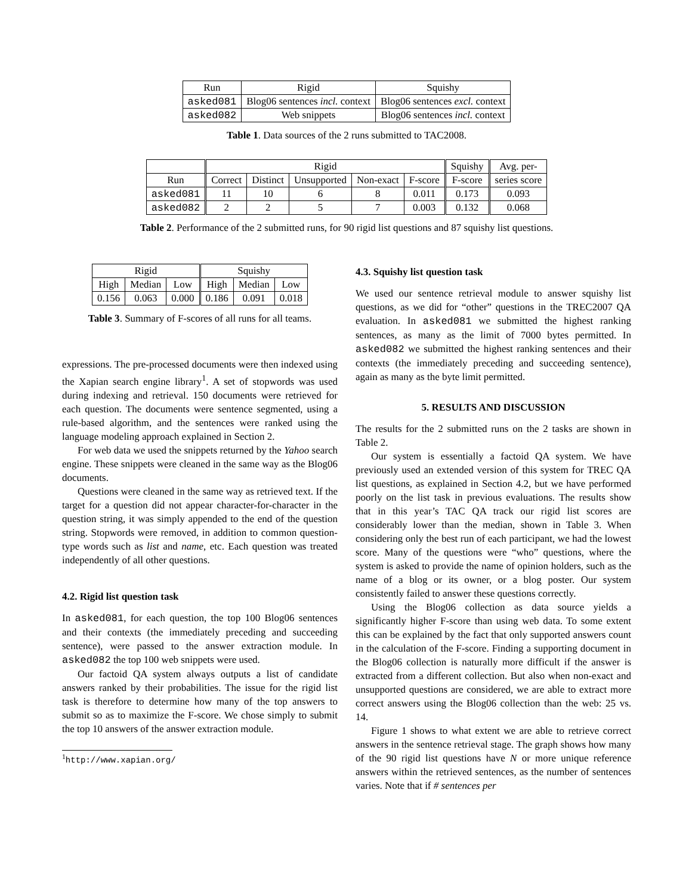| Run | Rigid | Squishy |
| --- | --- | --- |
| asked081 | Blog06 sentences incl. context | Blog06 sentences excl. context |
| asked082 | Web snippets | Blog06 sentences incl. context |
Table 1. Data sources of the 2 runs submitted to TAC2008.
| | Rigid | | | | | Squishy | Avg. per- |
| --- | --- | --- | --- | --- | --- | --- | --- |
| Run | Correct | Distinct | Unsupported | Non-exact | F-score | F-score | series score |
| asked081 | 11 | 10 | 6 | 8 | 0.011 | 0.173 | 0.093 |
| asked082 | 2 | 2 | 5 | 7 | 0.003 | 0.132 | 0.068 |
Table 2. Performance of the 2 submitted runs, for 90 rigid list questions and 87 squishy list questions.
| Rigid | | | Squishy | | |
| --- | --- | --- | --- | --- | --- |
| High | Median | Low | High | Median | Low |
| 0.156 | 0.063 | 0.000 | 0.186 | 0.091 | 0.018 |
Table 3. Summary of F-scores of all runs for all teams.
expressions. The pre-processed documents were then indexed using the Xapian search engine library<sup>1</sup>. A set of stopwords was used during indexing and retrieval. 150 documents were retrieved for each question. The documents were sentence segmented, using a rule-based algorithm, and the sentences were ranked using the language modeling approach explained in Section 2.
For web data we used the snippets returned by the Yahoo search engine. These snippets were cleaned in the same way as the Blog06 documents.
Questions were cleaned in the same way as retrieved text. If the target for a question did not appear character-for-character in the question string, it was simply appended to the end of the question string. Stopwords were removed, in addition to common question-type words such as list and name, etc. Each question was treated independently of all other questions.
4.2. Rigid list question task
In asked081, for each question, the top 100 Blog06 sentences and their contexts (the immediately preceding and succeeding sentence), were passed to the answer extraction module. In asked082 the top 100 web snippets were used.
Our factoid QA system always outputs a list of candidate answers ranked by their probabilities. The issue for the rigid list task is therefore to determine how many of the top answers to submit so as to maximize the F-score. We chose simply to submit the top 10 answers of the answer extraction module.
<sup>1</sup> http://www.xapian.org/
4.3. Squishy list question task
We used our sentence retrieval module to answer squishy list questions, as we did for “other” questions in the TREC2007 QA evaluation. In asked081 we submitted the highest ranking sentences, as many as the limit of 7000 bytes permitted. In asked082 we submitted the highest ranking sentences and their contexts (the immediately preceding and succeeding sentence), again as many as the byte limit permitted.
5. RESULTS AND DISCUSSION
The results for the 2 submitted runs on the 2 tasks are shown in Table 2.
Our system is essentially a factoid QA system. We have previously used an extended version of this system for TREC QA list questions, as explained in Section 4.2, but we have performed poorly on the list task in previous evaluations. The results show that in this year’s TAC QA track our rigid list scores are considerably lower than the median, shown in Table 3. When considering only the best run of each participant, we had the lowest score. Many of the questions were “who” questions, where the system is asked to provide the name of opinion holders, such as the name of a blog or its owner, or a blog poster. Our system consistently failed to answer these questions correctly.
Using the Blog06 collection as data source yields a significantly higher F-score than using web data. To some extent this can be explained by the fact that only supported answers count in the calculation of the F-score. Finding a supporting document in the Blog06 collection is naturally more difficult if the answer is extracted from a different collection. But also when non-exact and unsupported questions are considered, we are able to extract more correct answers using the Blog06 collection than the web: 25 vs. 14.
Figure 1 shows to what extent we are able to retrieve correct answers in the sentence retrieval stage. The graph shows how many of the 90 rigid list questions have N or more unique reference answers within the retrieved sentences, as the number of sentences varies. Note that if # sentences per